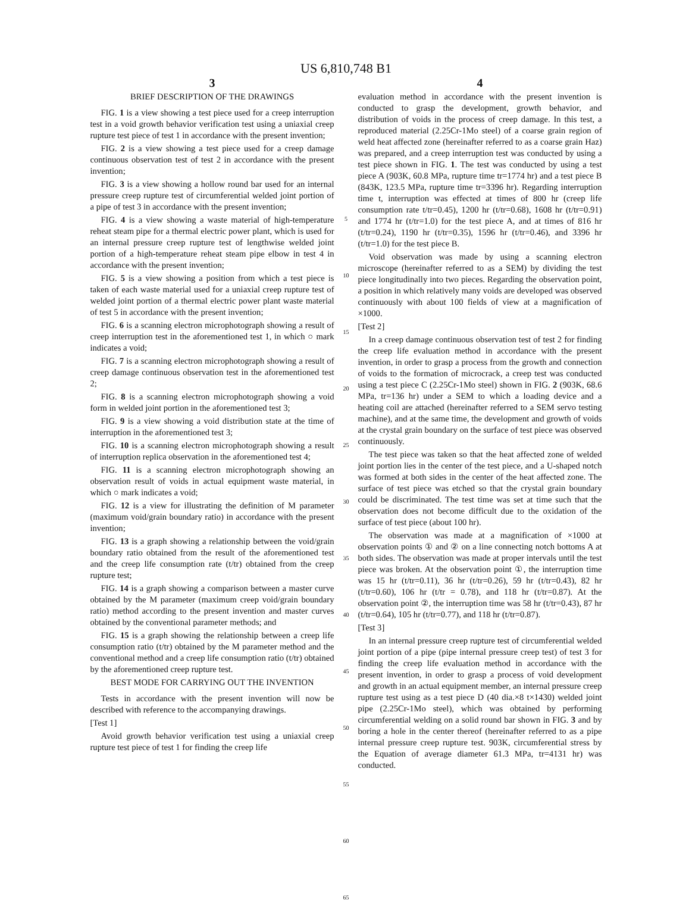US 6,810,748 B1
3
BRIEF DESCRIPTION OF THE DRAWINGS
FIG. 1 is a view showing a test piece used for a creep interruption test in a void growth behavior verification test using a uniaxial creep rupture test piece of test 1 in accordance with the present invention;
FIG. 2 is a view showing a test piece used for a creep damage continuous observation test of test 2 in accordance with the present invention;
FIG. 3 is a view showing a hollow round bar used for an internal pressure creep rupture test of circumferential welded joint portion of a pipe of test 3 in accordance with the present invention;
FIG. 4 is a view showing a waste material of high-temperature reheat steam pipe for a thermal electric power plant, which is used for an internal pressure creep rupture test of lengthwise welded joint portion of a high-temperature reheat steam pipe elbow in test 4 in accordance with the present invention;
FIG. 5 is a view showing a position from which a test piece is taken of each waste material used for a uniaxial creep rupture test of welded joint portion of a thermal electric power plant waste material of test 5 in accordance with the present invention;
FIG. 6 is a scanning electron microphotograph showing a result of creep interruption test in the aforementioned test 1, in which ○ mark indicates a void;
FIG. 7 is a scanning electron microphotograph showing a result of creep damage continuous observation test in the aforementioned test 2;
FIG. 8 is a scanning electron microphotograph showing a void form in welded joint portion in the aforementioned test 3;
FIG. 9 is a view showing a void distribution state at the time of interruption in the aforementioned test 3;
FIG. 10 is a scanning electron microphotograph showing a result of interruption replica observation in the aforementioned test 4;
FIG. 11 is a scanning electron microphotograph showing an observation result of voids in actual equipment waste material, in which ○ mark indicates a void;
FIG. 12 is a view for illustrating the definition of M parameter (maximum void/grain boundary ratio) in accordance with the present invention;
FIG. 13 is a graph showing a relationship between the void/grain boundary ratio obtained from the result of the aforementioned test and the creep life consumption rate (t/tr) obtained from the creep rupture test;
FIG. 14 is a graph showing a comparison between a master curve obtained by the M parameter (maximum creep void/grain boundary ratio) method according to the present invention and master curves obtained by the conventional parameter methods; and
FIG. 15 is a graph showing the relationship between a creep life consumption ratio (t/tr) obtained by the M parameter method and the conventional method and a creep life consumption ratio (t/tr) obtained by the aforementioned creep rupture test.
BEST MODE FOR CARRYING OUT THE INVENTION
Tests in accordance with the present invention will now be described with reference to the accompanying drawings.
[Test 1]
Avoid growth behavior verification test using a uniaxial creep rupture test piece of test 1 for finding the creep life
5
10
15
20
25
30
35
40
45
50
55
60
65
4
evaluation method in accordance with the present invention is conducted to grasp the development, growth behavior, and distribution of voids in the process of creep damage. In this test, a reproduced material (2.25Cr-1Mo steel) of a coarse grain region of weld heat affected zone (hereinafter referred to as a coarse grain Haz) was prepared, and a creep interruption test was conducted by using a test piece shown in FIG. 1. The test was conducted by using a test piece A (903K, 60.8 MPa, rupture time tr=1774 hr) and a test piece B (843K, 123.5 MPa, rupture time tr=3396 hr). Regarding interruption time t, interruption was effected at times of 800 hr (creep life consumption rate t/tr=0.45), 1200 hr (t/tr=0.68), 1608 hr (t/tr=0.91) and 1774 hr (t/tr=1.0) for the test piece A, and at times of 816 hr (t/tr=0.24), 1190 hr (t/tr=0.35), 1596 hr (t/tr=0.46), and 3396 hr (t/tr=1.0) for the test piece B.
Void observation was made by using a scanning electron microscope (hereinafter referred to as a SEM) by dividing the test piece longitudinally into two pieces. Regarding the observation point, a position in which relatively many voids are developed was observed continuously with about 100 fields of view at a magnification of ×1000.
[Test 2]
In a creep damage continuous observation test of test 2 for finding the creep life evaluation method in accordance with the present invention, in order to grasp a process from the growth and connection of voids to the formation of microcrack, a creep test was conducted using a test piece C (2.25Cr-1Mo steel) shown in FIG. 2 (903K, 68.6 MPa, tr=136 hr) under a SEM to which a loading device and a heating coil are attached (hereinafter referred to a SEM servo testing machine), and at the same time, the development and growth of voids at the crystal grain boundary on the surface of test piece was observed continuously.
The test piece was taken so that the heat affected zone of welded joint portion lies in the center of the test piece, and a U-shaped notch was formed at both sides in the center of the heat affected zone. The surface of test piece was etched so that the crystal grain boundary could be discriminated. The test time was set at time such that the observation does not become difficult due to the oxidation of the surface of test piece (about 100 hr).
The observation was made at a magnification of ×1000 at observation points ① and ② on a line connecting notch bottoms A at both sides. The observation was made at proper intervals until the test piece was broken. At the observation point ①, the interruption time was 15 hr (t/tr=0.11), 36 hr (t/tr=0.26), 59 hr (t/tr=0.43), 82 hr (t/tr=0.60), 106 hr (t/tr = 0.78), and 118 hr (t/tr=0.87). At the observation point ②, the interruption time was 58 hr (t/tr=0.43), 87 hr (t/tr=0.64), 105 hr (t/tr=0.77), and 118 hr (t/tr=0.87).
[Test 3]
In an internal pressure creep rupture test of circumferential welded joint portion of a pipe (pipe internal pressure creep test) of test 3 for finding the creep life evaluation method in accordance with the present invention, in order to grasp a process of void development and growth in an actual equipment member, an internal pressure creep rupture test using as a test piece D (40 dia.×8 t×1430) welded joint pipe (2.25Cr-1Mo steel), which was obtained by performing circumferential welding on a solid round bar shown in FIG. 3 and by boring a hole in the center thereof (hereinafter referred to as a pipe internal pressure creep rupture test. 903K, circumferential stress by the Equation of average diameter 61.3 MPa, tr=4131 hr) was conducted.